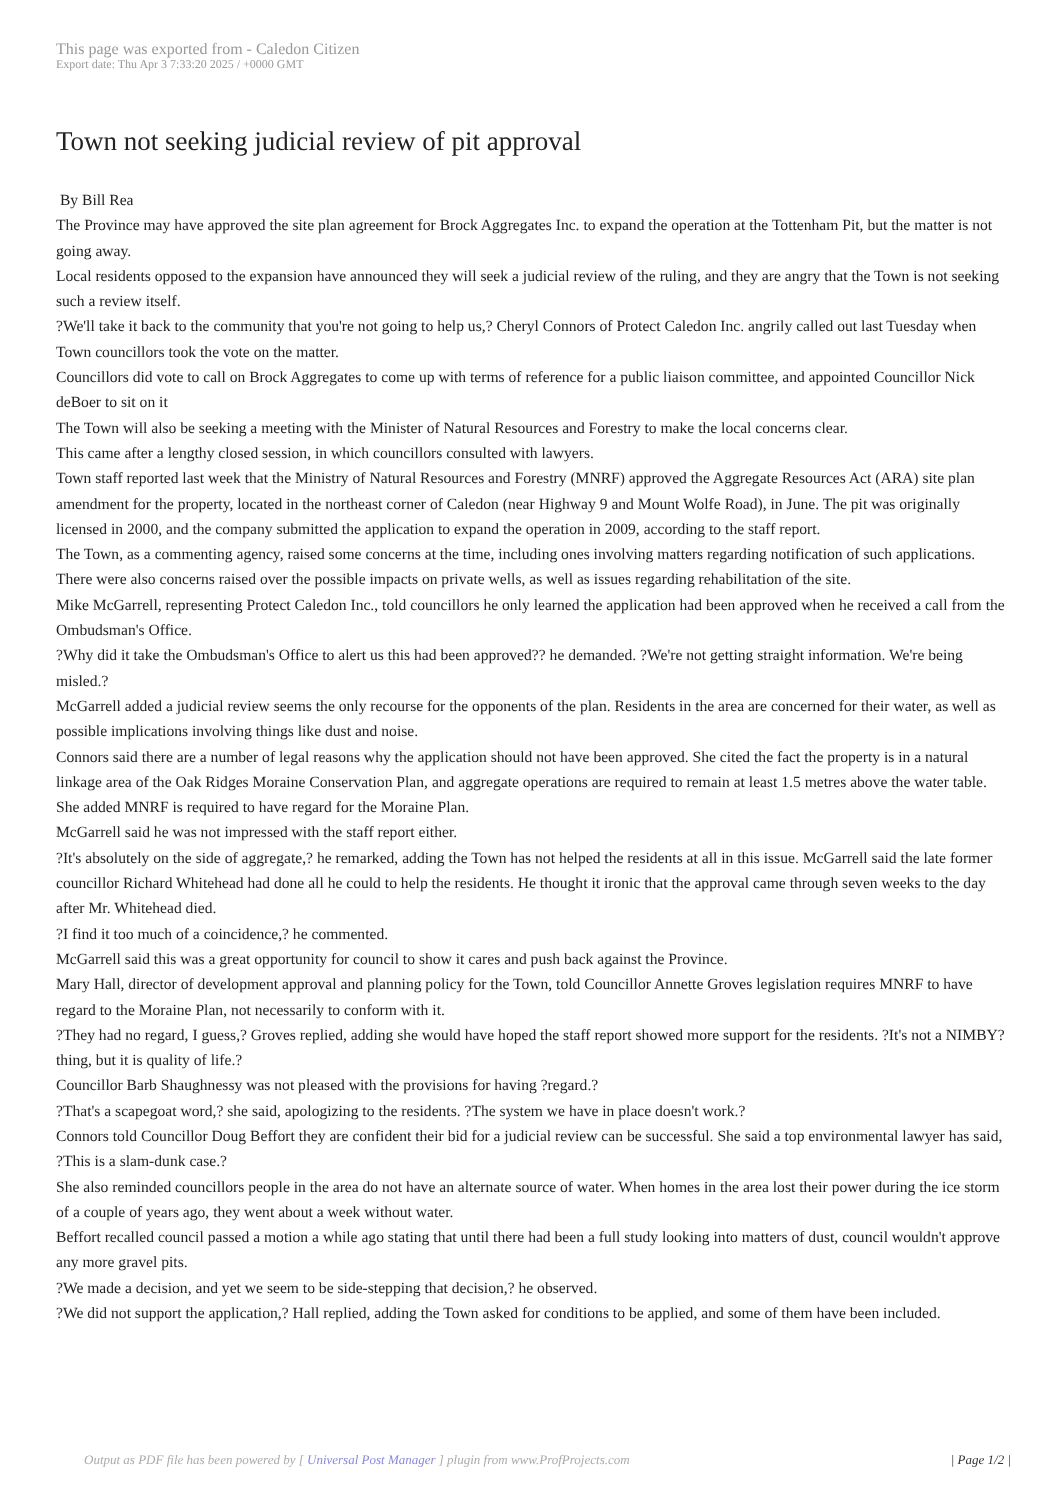This page was exported from - Caledon Citizen
Export date: Thu Apr 3 7:33:20 2025 / +0000 GMT
Town not seeking judicial review of pit approval
By Bill Rea
The Province may have approved the site plan agreement for Brock Aggregates Inc. to expand the operation at the Tottenham Pit, but the matter is not going away.
Local residents opposed to the expansion have announced they will seek a judicial review of the ruling, and they are angry that the Town is not seeking such a review itself.
?We'll take it back to the community that you're not going to help us,? Cheryl Connors of Protect Caledon Inc. angrily called out last Tuesday when Town councillors took the vote on the matter.
Councillors did vote to call on Brock Aggregates to come up with terms of reference for a public liaison committee, and appointed Councillor Nick deBoer to sit on it
The Town will also be seeking a meeting with the Minister of Natural Resources and Forestry to make the local concerns clear.
This came after a lengthy closed session, in which councillors consulted with lawyers.
Town staff reported last week that the Ministry of Natural Resources and Forestry (MNRF) approved the Aggregate Resources Act (ARA) site plan amendment for the property, located in the northeast corner of Caledon (near Highway 9 and Mount Wolfe Road), in June. The pit was originally licensed in 2000, and the company submitted the application to expand the operation in 2009, according to the staff report.
The Town, as a commenting agency, raised some concerns at the time, including ones involving matters regarding notification of such applications. There were also concerns raised over the possible impacts on private wells, as well as issues regarding rehabilitation of the site.
Mike McGarrell, representing Protect Caledon Inc., told councillors he only learned the application had been approved when he received a call from the Ombudsman's Office.
?Why did it take the Ombudsman's Office to alert us this had been approved?? he demanded. ?We're not getting straight information. We're being misled.?
McGarrell added a judicial review seems the only recourse for the opponents of the plan. Residents in the area are concerned for their water, as well as possible implications involving things like dust and noise.
Connors said there are a number of legal reasons why the application should not have been approved. She cited the fact the property is in a natural linkage area of the Oak Ridges Moraine Conservation Plan, and aggregate operations are required to remain at least 1.5 metres above the water table. She added MNRF is required to have regard for the Moraine Plan.
McGarrell said he was not impressed with the staff report either.
?It's absolutely on the side of aggregate,? he remarked, adding the Town has not helped the residents at all in this issue. McGarrell said the late former councillor Richard Whitehead had done all he could to help the residents. He thought it ironic that the approval came through seven weeks to the day after Mr. Whitehead died.
?I find it too much of a coincidence,? he commented.
McGarrell said this was a great opportunity for council to show it cares and push back against the Province.
Mary Hall, director of development approval and planning policy for the Town, told Councillor Annette Groves legislation requires MNRF to have regard to the Moraine Plan, not necessarily to conform with it.
?They had no regard, I guess,? Groves replied, adding she would have hoped the staff report showed more support for the residents. ?It's not a NIMBY?thing, but it is quality of life.?
Councillor Barb Shaughnessy was not pleased with the provisions for having ?regard.?
?That's a scapegoat word,? she said, apologizing to the residents. ?The system we have in place doesn't work.?
Connors told Councillor Doug Beffort they are confident their bid for a judicial review can be successful. She said a top environmental lawyer has said, ?This is a slam-dunk case.?
She also reminded councillors people in the area do not have an alternate source of water. When homes in the area lost their power during the ice storm of a couple of years ago, they went about a week without water.
Beffort recalled council passed a motion a while ago stating that until there had been a full study looking into matters of dust, council wouldn't approve any more gravel pits.
?We made a decision, and yet we seem to be side-stepping that decision,? he observed.
?We did not support the application,? Hall replied, adding the Town asked for conditions to be applied, and some of them have been included.
Output as PDF file has been powered by [ Universal Post Manager ] plugin from www.ProfProjects.com
| Page 1/2 |